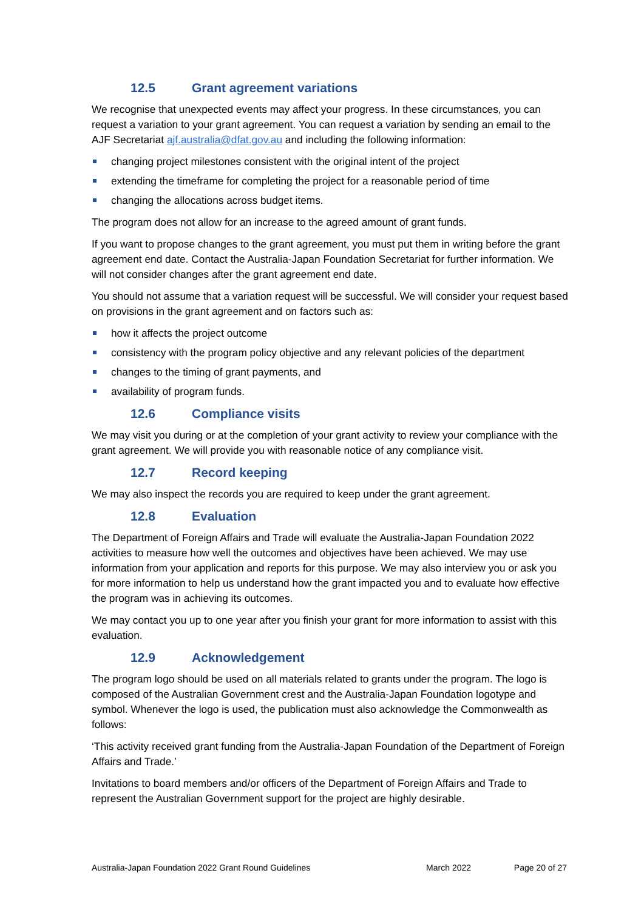12.5 Grant agreement variations
We recognise that unexpected events may affect your progress. In these circumstances, you can request a variation to your grant agreement. You can request a variation by sending an email to the AJF Secretariat ajf.australia@dfat.gov.au and including the following information:
changing project milestones consistent with the original intent of the project
extending the timeframe for completing the project for a reasonable period of time
changing the allocations across budget items.
The program does not allow for an increase to the agreed amount of grant funds.
If you want to propose changes to the grant agreement, you must put them in writing before the grant agreement end date. Contact the Australia-Japan Foundation Secretariat for further information. We will not consider changes after the grant agreement end date.
You should not assume that a variation request will be successful. We will consider your request based on provisions in the grant agreement and on factors such as:
how it affects the project outcome
consistency with the program policy objective and any relevant policies of the department
changes to the timing of grant payments, and
availability of program funds.
12.6 Compliance visits
We may visit you during or at the completion of your grant activity to review your compliance with the grant agreement. We will provide you with reasonable notice of any compliance visit.
12.7 Record keeping
We may also inspect the records you are required to keep under the grant agreement.
12.8 Evaluation
The Department of Foreign Affairs and Trade will evaluate the Australia-Japan Foundation 2022 activities to measure how well the outcomes and objectives have been achieved. We may use information from your application and reports for this purpose. We may also interview you or ask you for more information to help us understand how the grant impacted you and to evaluate how effective the program was in achieving its outcomes.
We may contact you up to one year after you finish your grant for more information to assist with this evaluation.
12.9 Acknowledgement
The program logo should be used on all materials related to grants under the program. The logo is composed of the Australian Government crest and the Australia-Japan Foundation logotype and symbol. Whenever the logo is used, the publication must also acknowledge the Commonwealth as follows:
‘This activity received grant funding from the Australia-Japan Foundation of the Department of Foreign Affairs and Trade.’
Invitations to board members and/or officers of the Department of Foreign Affairs and Trade to represent the Australian Government support for the project are highly desirable.
Australia-Japan Foundation 2022 Grant Round Guidelines March 2022 Page 20 of 27